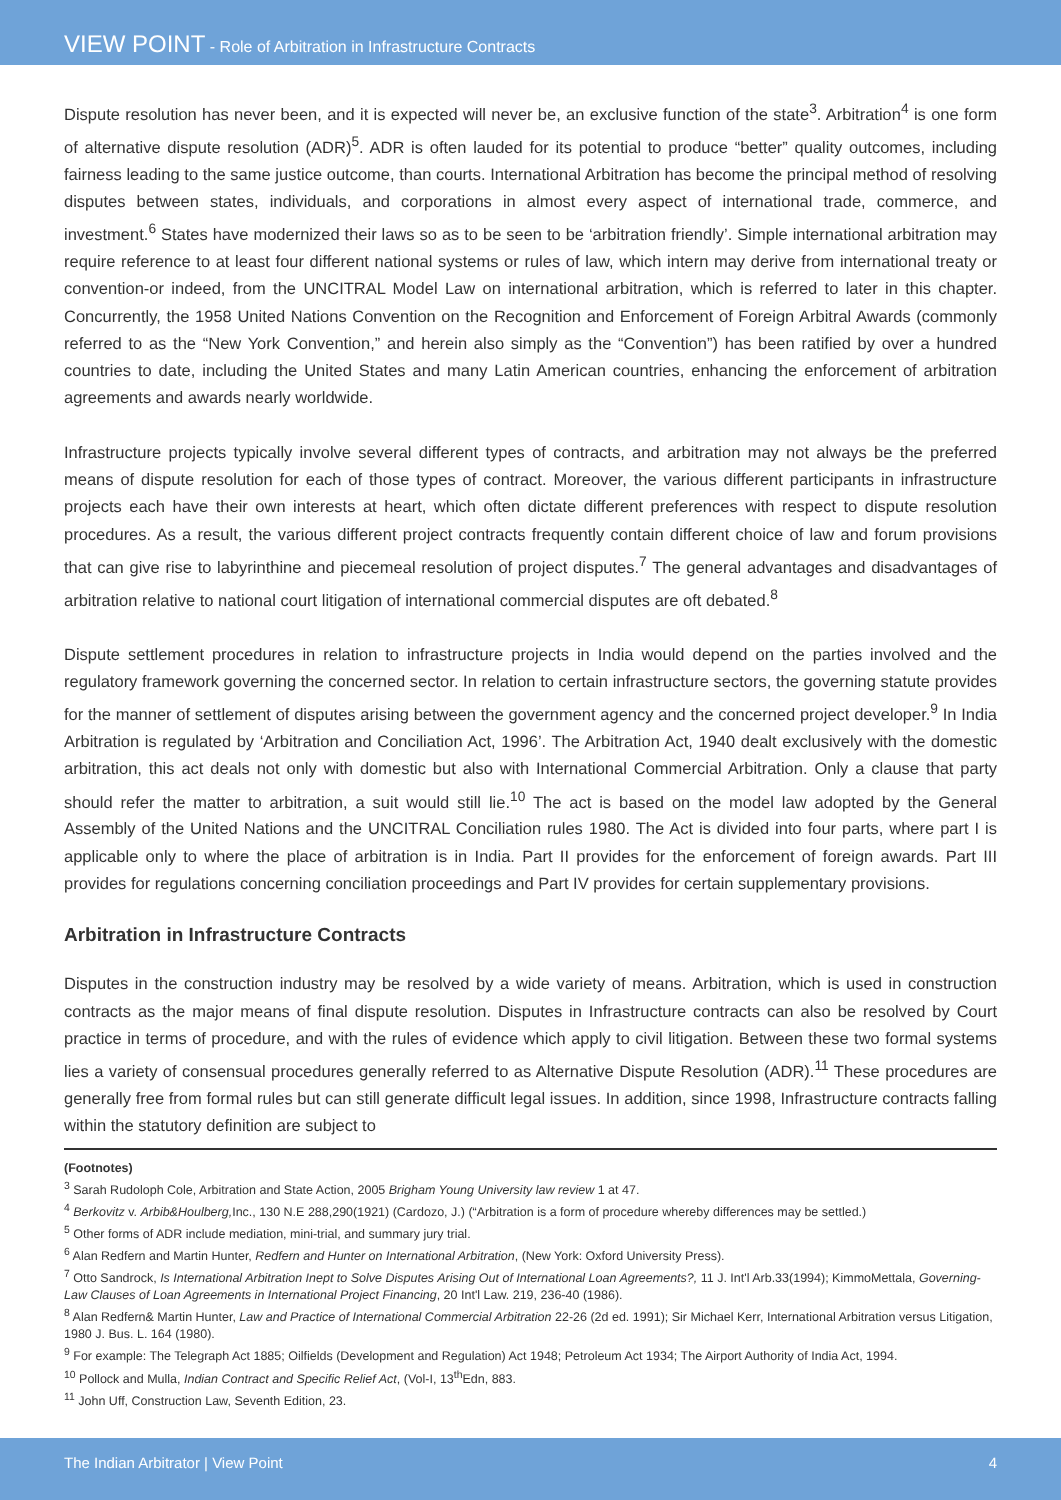VIEW POINT - Role of Arbitration in Infrastructure Contracts
Dispute resolution has never been, and it is expected will never be, an exclusive function of the state<sup>3</sup>. Arbitration<sup>4</sup> is one form of alternative dispute resolution (ADR)<sup>5</sup>. ADR is often lauded for its potential to produce “better” quality outcomes, including fairness leading to the same justice outcome, than courts. International Arbitration has become the principal method of resolving disputes between states, individuals, and corporations in almost every aspect of international trade, commerce, and investment.<sup>6</sup> States have modernized their laws so as to be seen to be ‘arbitration friendly’. Simple international arbitration may require reference to at least four different national systems or rules of law, which intern may derive from international treaty or convention-or indeed, from the UNCITRAL Model Law on international arbitration, which is referred to later in this chapter. Concurrently, the 1958 United Nations Convention on the Recognition and Enforcement of Foreign Arbitral Awards (commonly referred to as the “New York Convention,” and herein also simply as the “Convention”) has been ratified by over a hundred countries to date, including the United States and many Latin American countries, enhancing the enforcement of arbitration agreements and awards nearly worldwide.
Infrastructure projects typically involve several different types of contracts, and arbitration may not always be the preferred means of dispute resolution for each of those types of contract. Moreover, the various different participants in infrastructure projects each have their own interests at heart, which often dictate different preferences with respect to dispute resolution procedures. As a result, the various different project contracts frequently contain different choice of law and forum provisions that can give rise to labyrinthine and piecemeal resolution of project disputes.<sup>7</sup> The general advantages and disadvantages of arbitration relative to national court litigation of international commercial disputes are oft debated.<sup>8</sup>
Dispute settlement procedures in relation to infrastructure projects in India would depend on the parties involved and the regulatory framework governing the concerned sector. In relation to certain infrastructure sectors, the governing statute provides for the manner of settlement of disputes arising between the government agency and the concerned project developer.<sup>9</sup> In India Arbitration is regulated by ‘Arbitration and Conciliation Act, 1996’. The Arbitration Act, 1940 dealt exclusively with the domestic arbitration, this act deals not only with domestic but also with International Commercial Arbitration. Only a clause that party should refer the matter to arbitration, a suit would still lie.<sup>10</sup> The act is based on the model law adopted by the General Assembly of the United Nations and the UNCITRAL Conciliation rules 1980. The Act is divided into four parts, where part I is applicable only to where the place of arbitration is in India. Part II provides for the enforcement of foreign awards. Part III provides for regulations concerning conciliation proceedings and Part IV provides for certain supplementary provisions.
Arbitration in Infrastructure Contracts
Disputes in the construction industry may be resolved by a wide variety of means. Arbitration, which is used in construction contracts as the major means of final dispute resolution. Disputes in Infrastructure contracts can also be resolved by Court practice in terms of procedure, and with the rules of evidence which apply to civil litigation. Between these two formal systems lies a variety of consensual procedures generally referred to as Alternative Dispute Resolution (ADR).<sup>11</sup> These procedures are generally free from formal rules but can still generate difficult legal issues. In addition, since 1998, Infrastructure contracts falling within the statutory definition are subject to
(Footnotes)
<sup>3</sup> Sarah Rudoloph Cole, Arbitration and State Action, 2005 Brigham Young University law review 1 at 47.
<sup>4</sup> Berkovitz v. Arbib&Houlberg, Inc., 130 N.E 288,290(1921) (Cardozo, J.) (“Arbitration is a form of procedure whereby differences may be settled.)
<sup>5</sup> Other forms of ADR include mediation, mini-trial, and summary jury trial.
<sup>6</sup> Alan Redfern and Martin Hunter, Redfern and Hunter on International Arbitration, (New York: Oxford University Press).
<sup>7</sup> Otto Sandrock, Is International Arbitration Inept to Solve Disputes Arising Out of International Loan Agreements?, 11 J. Int'l Arb.33(1994); KimmoMettala, Governing-Law Clauses of Loan Agreements in International Project Financing, 20 Int'l Law. 219, 236-40 (1986).
<sup>8</sup> Alan Redfern& Martin Hunter, Law and Practice of International Commercial Arbitration 22-26 (2d ed. 1991); Sir Michael Kerr, International Arbitration versus Litigation, 1980 J. Bus. L. 164 (1980).
<sup>9</sup> For example: The Telegraph Act 1885; Oilfields (Development and Regulation) Act 1948; Petroleum Act 1934; The Airport Authority of India Act, 1994.
<sup>10</sup> Pollock and Mulla, Indian Contract and Specific Relief Act, (Vol-I, 13<sup>th</sup>Edn, 883.
<sup>11</sup> John Uff, Construction Law, Seventh Edition, 23.
The Indian Arbitrator | View Point 4